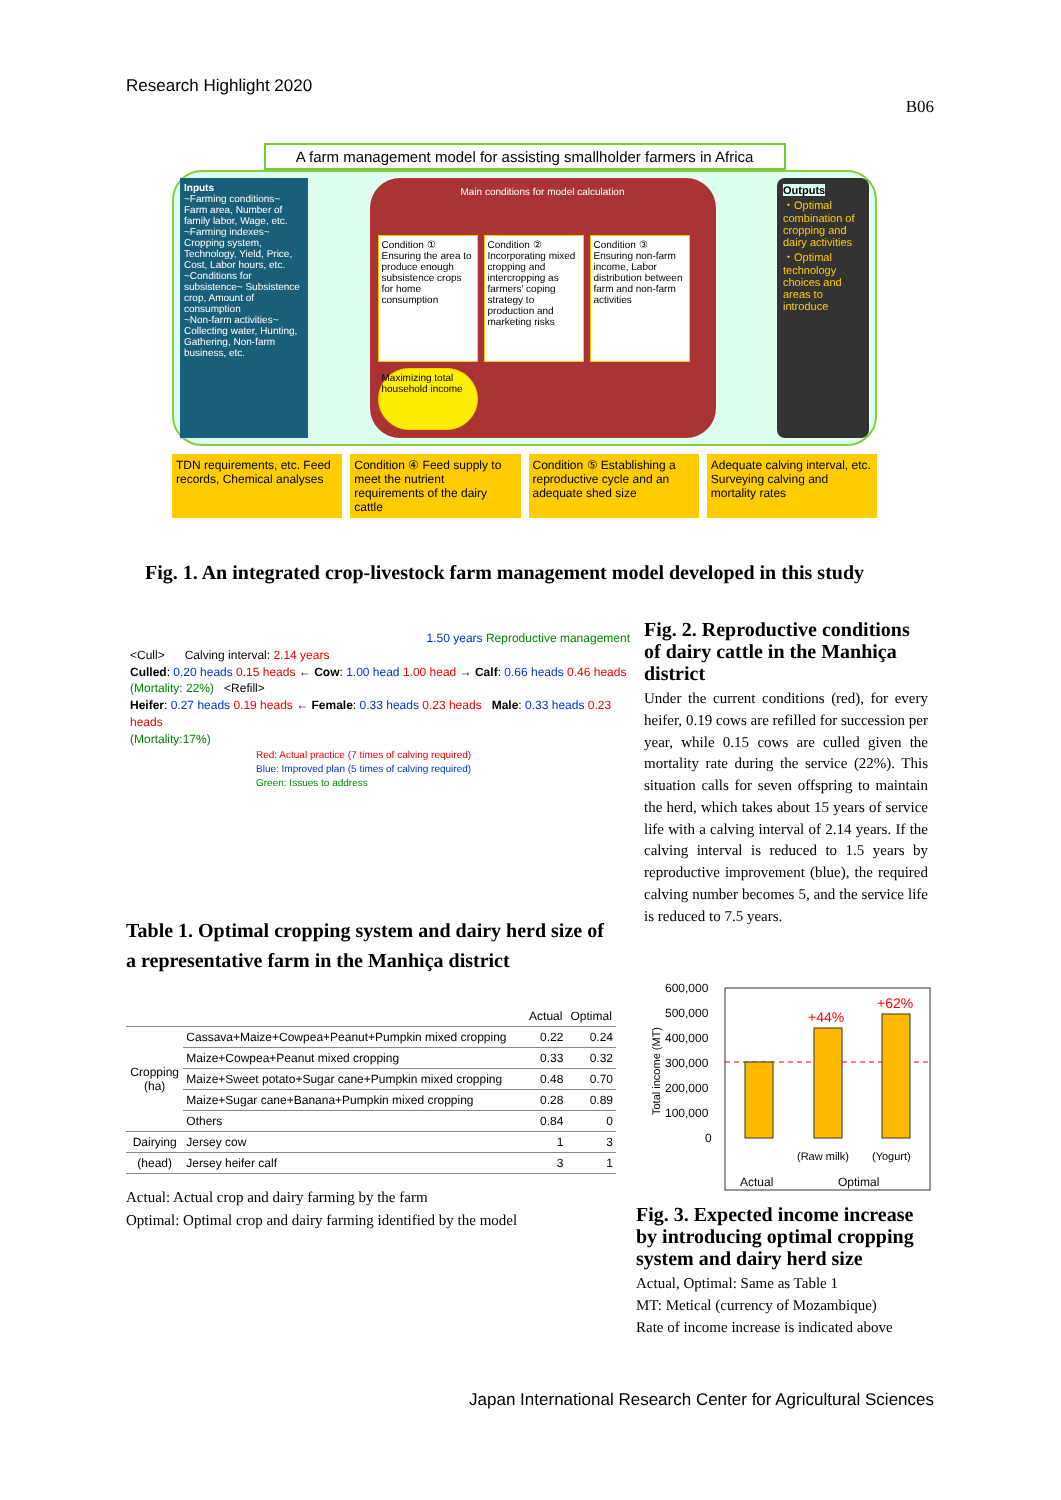Research Highlight 2020
B06
A farm management model for assisting smallholder farmers in Africa
Inputs
~Farming conditions~ Farm area, Number of family labor, Wage, etc.
~Farming indexes~ Cropping system, Technology, Yield, Price, Cost, Labor hours, etc.
~Conditions for subsistence~ Subsistence crop, Amount of consumption
~Non-farm activities~ Collecting water, Hunting, Gathering, Non-farm business, etc.
Main conditions for model calculation
Condition ① Ensuring the area to produce enough subsistence crops for home consumption
Condition ② Incorporating mixed cropping and intercropping as farmers' coping strategy to production and marketing risks
Condition ③ Ensuring non-farm income, Labor distribution between farm and non-farm activities
Maximizing total household income
Outputs
・Optimal combination of cropping and dairy activities
・Optimal technology choices and areas to introduce
TDN requirements, etc. Feed records, Chemical analyses
Condition ④ Feed supply to meet the nutrient requirements of the dairy cattle
Condition ⑤ Establishing a reproductive cycle and an adequate shed size
Adequate calving interval, etc. Surveying calving and mortality rates
Fig. 1. An integrated crop-livestock farm management model developed in this study
1.50 years Reproductive management
<Cull> Calving interval: 2.14 years
Culled: 0.20 heads 0.15 heads ← Cow: 1.00 head 1.00 head → Calf: 0.66 heads 0.46 heads
(Mortality: 22%) <Refill>
Heifer: 0.27 heads 0.19 heads ← Female: 0.33 heads 0.23 heads Male: 0.33 heads 0.23 heads
(Mortality:17%)
Red: Actual practice (7 times of calving required)
Blue: Improved plan (5 times of calving required)
Green: Issues to address
Fig. 2. Reproductive conditions of dairy cattle in the Manhiça district
Under the current conditions (red), for every heifer, 0.19 cows are refilled for succession per year, while 0.15 cows are culled given the mortality rate during the service (22%). This situation calls for seven offspring to maintain the herd, which takes about 15 years of service life with a calving interval of 2.14 years. If the calving interval is reduced to 1.5 years by reproductive improvement (blue), the required calving number becomes 5, and the service life is reduced to 7.5 years.
Table 1. Optimal cropping system and dairy herd size of a representative farm in the Manhiça district
| | | Actual | Optimal |
| --- | --- | --- | --- |
| Cropping (ha) | Cassava+Maize+Cowpea+Peanut+Pumpkin mixed cropping | 0.22 | 0.24 |
| | Maize+Cowpea+Peanut mixed cropping | 0.33 | 0.32 |
| | Maize+Sweet potato+Sugar cane+Pumpkin mixed cropping | 0.48 | 0.70 |
| | Maize+Sugar cane+Banana+Pumpkin mixed cropping | 0.28 | 0.89 |
| | Others | 0.84 | 0 |
| Dairying | Jersey cow | 1 | 3 |
| (head) | Jersey heifer calf | 3 | 1 |
Actual: Actual crop and dairy farming by the farm
Optimal: Optimal crop and dairy farming identified by the model
600,000
500,000
400,000
300,000
200,000
100,000
0
Total income (MT)
+44%
+62%
(Raw milk)
(Yogurt)
Actual
Optimal
Fig. 3. Expected income increase by introducing optimal cropping system and dairy herd size
Actual, Optimal: Same as Table 1
MT: Metical (currency of Mozambique)
Rate of income increase is indicated above
Japan International Research Center for Agricultural Sciences